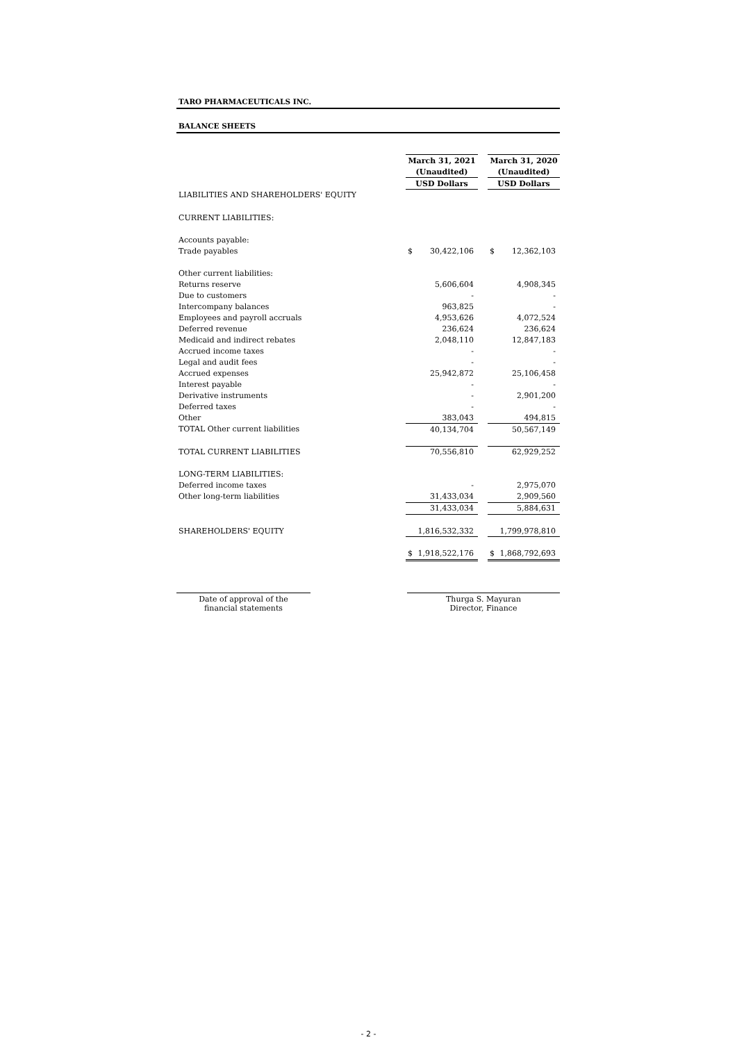TARO PHARMACEUTICALS INC.
BALANCE SHEETS
| | March 31, 2021 | | | March 31, 2020 | |
| | (Unaudited) | | | (Unaudited) | |
| | USD Dollars | | | USD Dollars | |
| LIABILITIES AND SHAREHOLDERS' EQUITY | | | | | |
| CURRENT LIABILITIES: | | | | | |
| Accounts payable: | | | | | |
| Trade payables | $ | 30,422,106 | | $ | 12,362,103 |
| Other current liabilities: | | | | | |
| Returns reserve | | 5,606,604 | | | 4,908,345 |
| Due to customers | | - | | | - |
| Intercompany balances | | 963,825 | | | - |
| Employees and payroll accruals | | 4,953,626 | | | 4,072,524 |
| Deferred revenue | | 236,624 | | | 236,624 |
| Medicaid and indirect rebates | | 2,048,110 | | | 12,847,183 |
| Accrued income taxes | | - | | | - |
| Legal and audit fees | | - | | | - |
| Accrued expenses | | 25,942,872 | | | 25,106,458 |
| Interest payable | | - | | | - |
| Derivative instruments | | - | | | 2,901,200 |
| Deferred taxes | | - | | | - |
| Other | | 383,043 | | | 494,815 |
| TOTAL Other current liabilities | | 40,134,704 | | | 50,567,149 |
| TOTAL CURRENT LIABILITIES | | 70,556,810 | | | 62,929,252 |
| LONG-TERM LIABILITIES: | | | | | |
| Deferred income taxes | | - | | | 2,975,070 |
| Other long-term liabilities | | 31,433,034 | | | 2,909,560 |
| | | 31,433,034 | | | 5,884,631 |
| SHAREHOLDERS' EQUITY | | 1,816,532,332 | | | 1,799,978,810 |
| | $ | 1,918,522,176 | | $ | 1,868,792,693 |
Date of approval of the
financial statements
Thurga S. Mayuran
Director, Finance
- 2 -